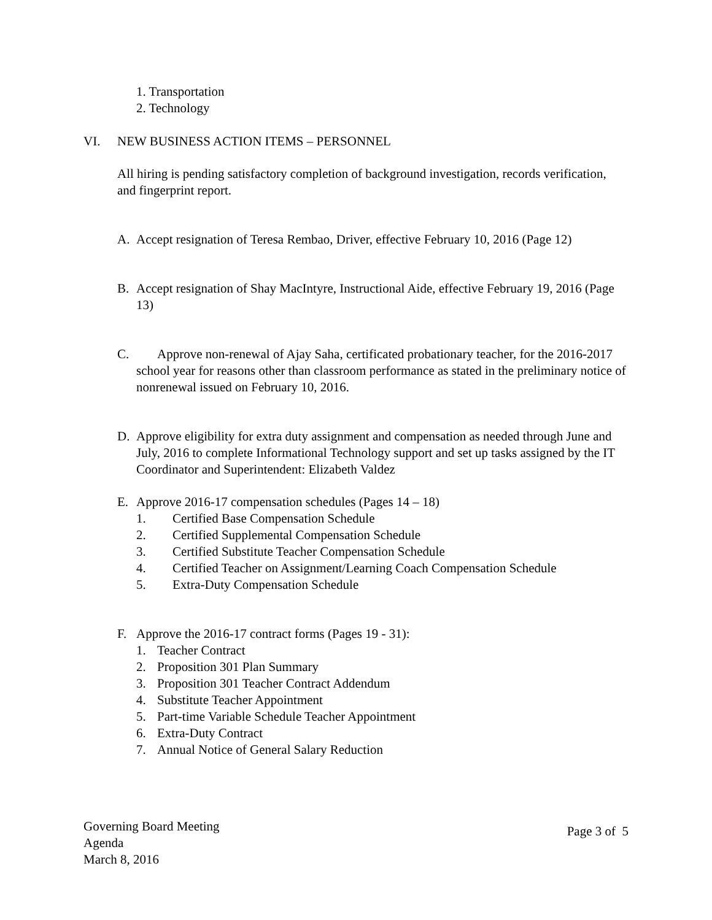1. Transportation
2. Technology
VI. NEW BUSINESS ACTION ITEMS – PERSONNEL
All hiring is pending satisfactory completion of background investigation, records verification, and fingerprint report.
A. Accept resignation of Teresa Rembao, Driver, effective February 10, 2016 (Page 12)
B. Accept resignation of Shay MacIntyre, Instructional Aide, effective February 19, 2016 (Page 13)
C. Approve non-renewal of Ajay Saha, certificated probationary teacher, for the 2016-2017 school year for reasons other than classroom performance as stated in the preliminary notice of nonrenewal issued on February 10, 2016.
D. Approve eligibility for extra duty assignment and compensation as needed through June and July, 2016 to complete Informational Technology support and set up tasks assigned by the IT Coordinator and Superintendent: Elizabeth Valdez
E. Approve 2016-17 compensation schedules (Pages 14 – 18)
1. Certified Base Compensation Schedule
2. Certified Supplemental Compensation Schedule
3. Certified Substitute Teacher Compensation Schedule
4. Certified Teacher on Assignment/Learning Coach Compensation Schedule
5. Extra-Duty Compensation Schedule
F. Approve the 2016-17 contract forms (Pages 19 - 31):
1. Teacher Contract
2. Proposition 301 Plan Summary
3. Proposition 301 Teacher Contract Addendum
4. Substitute Teacher Appointment
5. Part-time Variable Schedule Teacher Appointment
6. Extra-Duty Contract
7. Annual Notice of General Salary Reduction
Governing Board Meeting
Agenda
March 8, 2016
Page 3 of 5